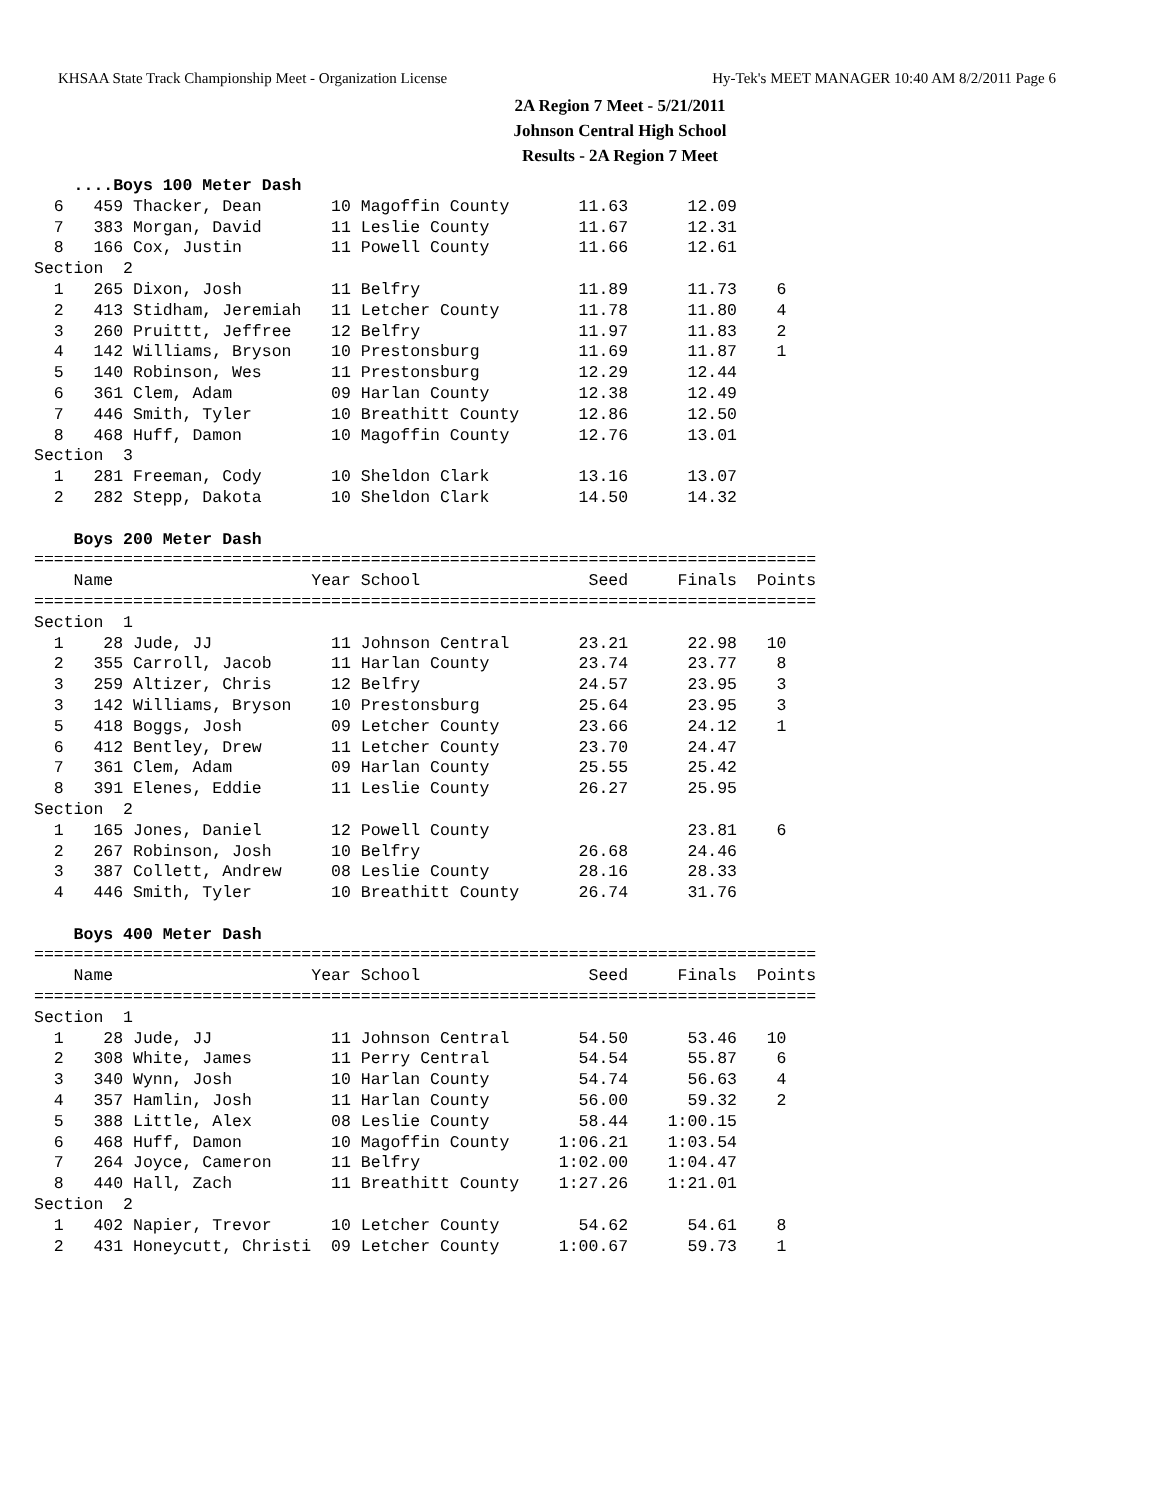KHSAA State Track Championship Meet - Organization License Hy-Tek's MEET MANAGER 10:40 AM 8/2/2011 Page 6
2A Region 7 Meet - 5/21/2011
Johnson Central High School
Results - 2A Region 7 Meet
    ....Boys 100 Meter Dash
  6   459 Thacker, Dean       10 Magoffin County       11.63      12.09
  7   383 Morgan, David       11 Leslie County         11.67      12.31
  8   166 Cox, Justin         11 Powell County         11.66      12.61
Section  2
  1   265 Dixon, Josh         11 Belfry                11.89      11.73    6
  2   413 Stidham, Jeremiah   11 Letcher County        11.78      11.80    4
  3   260 Pruittt, Jeffree    12 Belfry                11.97      11.83    2
  4   142 Williams, Bryson    10 Prestonsburg          11.69      11.87    1
  5   140 Robinson, Wes       11 Prestonsburg          12.29      12.44
  6   361 Clem, Adam          09 Harlan County         12.38      12.49
  7   446 Smith, Tyler        10 Breathitt County      12.86      12.50
  8   468 Huff, Damon         10 Magoffin County       12.76      13.01
Section  3
  1   281 Freeman, Cody       10 Sheldon Clark         13.16      13.07
  2   282 Stepp, Dakota       10 Sheldon Clark         14.50      14.32

    Boys 200 Meter Dash
===============================================================================
    Name                    Year School                 Seed     Finals  Points
===============================================================================
Section  1
  1    28 Jude, JJ            11 Johnson Central       23.21      22.98   10
  2   355 Carroll, Jacob      11 Harlan County         23.74      23.77    8
  3   259 Altizer, Chris      12 Belfry                24.57      23.95    3
  3   142 Williams, Bryson    10 Prestonsburg          25.64      23.95    3
  5   418 Boggs, Josh         09 Letcher County        23.66      24.12    1
  6   412 Bentley, Drew       11 Letcher County        23.70      24.47
  7   361 Clem, Adam          09 Harlan County         25.55      25.42
  8   391 Elenes, Eddie       11 Leslie County         26.27      25.95
Section  2
  1   165 Jones, Daniel       12 Powell County                    23.81    6
  2   267 Robinson, Josh      10 Belfry                26.68      24.46
  3   387 Collett, Andrew     08 Leslie County         28.16      28.33
  4   446 Smith, Tyler        10 Breathitt County      26.74      31.76

    Boys 400 Meter Dash
===============================================================================
    Name                    Year School                 Seed     Finals  Points
===============================================================================
Section  1
  1    28 Jude, JJ            11 Johnson Central       54.50      53.46   10
  2   308 White, James        11 Perry Central         54.54      55.87    6
  3   340 Wynn, Josh          10 Harlan County         54.74      56.63    4
  4   357 Hamlin, Josh        11 Harlan County         56.00      59.32    2
  5   388 Little, Alex        08 Leslie County         58.44    1:00.15
  6   468 Huff, Damon         10 Magoffin County     1:06.21    1:03.54
  7   264 Joyce, Cameron      11 Belfry              1:02.00    1:04.47
  8   440 Hall, Zach          11 Breathitt County    1:27.26    1:21.01
Section  2
  1   402 Napier, Trevor      10 Letcher County        54.62      54.61    8
  2   431 Honeycutt, Christi  09 Letcher County      1:00.67      59.73    1